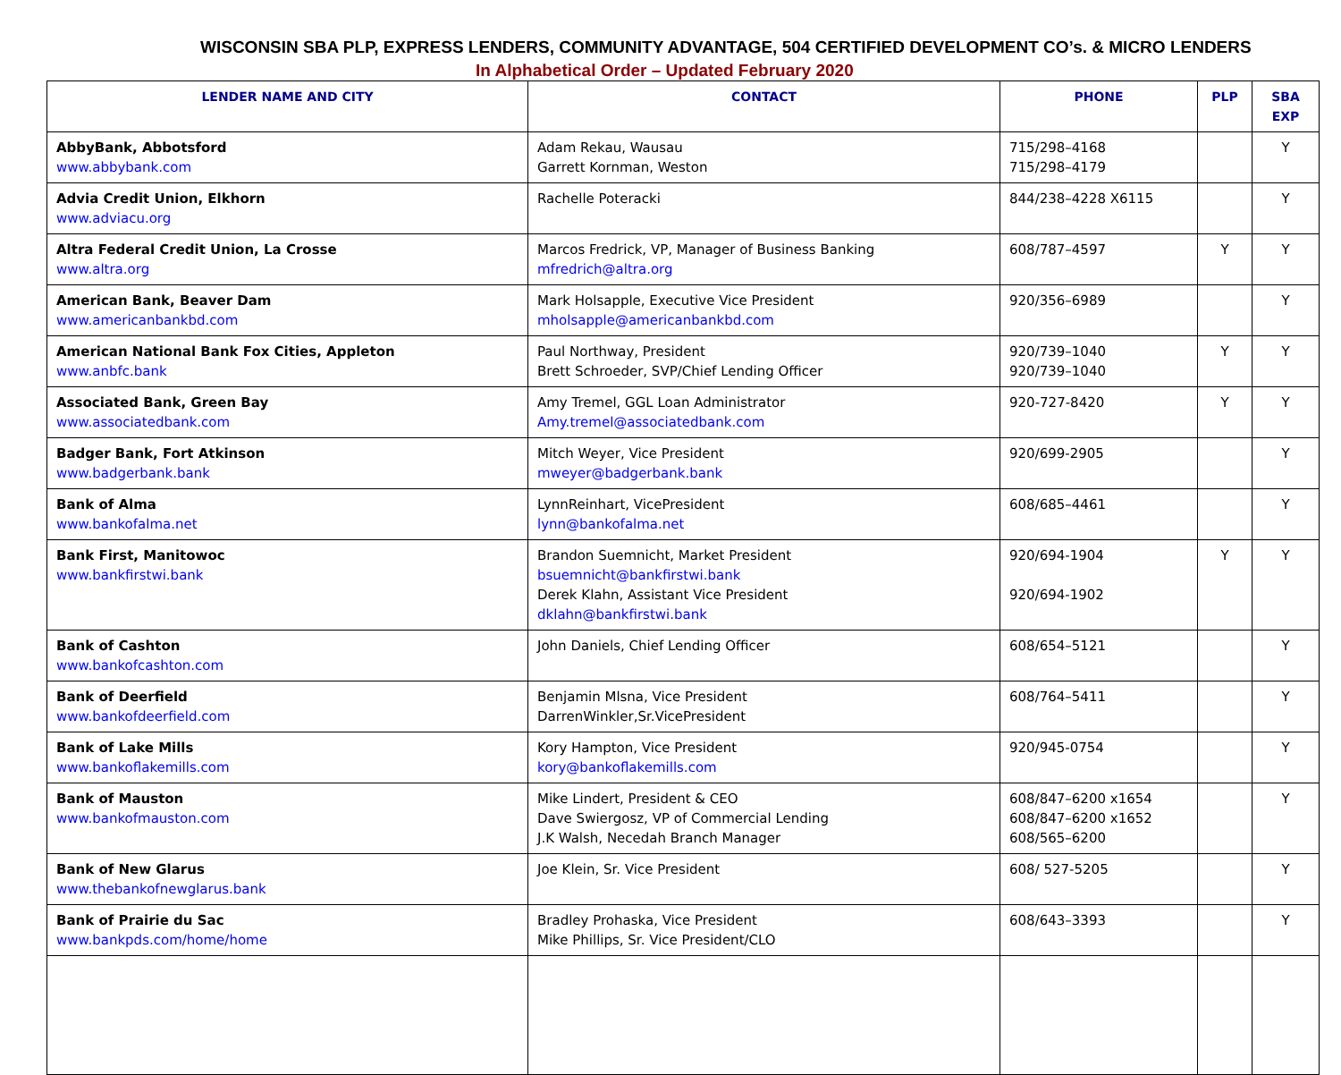WISCONSIN SBA PLP, EXPRESS LENDERS, COMMUNITY ADVANTAGE, 504 CERTIFIED DEVELOPMENT CO’s. & MICRO LENDERS
In Alphabetical Order – Updated February 2020
| LENDER NAME AND CITY | CONTACT | PHONE | PLP | SBA EXP |
| --- | --- | --- | --- | --- |
| AbbyBank, Abbotsford www.abbybank.com | Adam Rekau, Wausau Garrett Kornman, Weston | 715/298–4168 715/298–4179 | | Y |
| Advia Credit Union, Elkhorn www.adviacu.org | Rachelle Poteracki | 844/238–4228 X6115 | | Y |
| Altra Federal Credit Union, La Crosse www.altra.org | Marcos Fredrick, VP, Manager of Business Banking mfredrich@altra.org | 608/787–4597 | Y | Y |
| American Bank, Beaver Dam www.americanbankbd.com | Mark Holsapple, Executive Vice President mholsapple@americanbankbd.com | 920/356–6989 | | Y |
| American National Bank Fox Cities, Appleton www.anbfc.bank | Paul Northway, President Brett Schroeder, SVP/Chief Lending Officer | 920/739–1040 920/739–1040 | Y | Y |
| Associated Bank, Green Bay www.associatedbank.com | Amy Tremel, GGL Loan Administrator Amy.tremel@associatedbank.com | 920-727-8420 | Y | Y |
| Badger Bank, Fort Atkinson www.badgerbank.bank | Mitch Weyer, Vice President mweyer@badgerbank.bank | 920/699-2905 | | Y |
| Bank of Alma www.bankofalma.net | LynnReinhart, VicePresident lynn@bankofalma.net | 608/685–4461 | | Y |
| Bank First, Manitowoc www.bankfirstwi.bank | Brandon Suemnicht, Market President bsuemnicht@bankfirstwi.bank Derek Klahn, Assistant Vice President dklahn@bankfirstwi.bank | 920/694-1904 920/694-1902 | Y | Y |
| Bank of Cashton www.bankofcashton.com | John Daniels, Chief Lending Officer | 608/654–5121 | | Y |
| Bank of Deerfield www.bankofdeerfield.com | Benjamin Mlsna, Vice President DarrenWinkler,Sr.VicePresident | 608/764–5411 | | Y |
| Bank of Lake Mills www.bankoflakemills.com | Kory Hampton, Vice President kory@bankoflakemills.com | 920/945-0754 | | Y |
| Bank of Mauston www.bankofmauston.com | Mike Lindert, President & CEO Dave Swiergosz, VP of Commercial Lending J.K Walsh, Necedah Branch Manager | 608/847–6200 x1654 608/847–6200 x1652 608/565–6200 | | Y |
| Bank of New Glarus www.thebankofnewglarus.bank | Joe Klein, Sr. Vice President | 608/ 527-5205 | | Y |
| Bank of Prairie du Sac www.bankpds.com/home/home | Bradley Prohaska, Vice President Mike Phillips, Sr. Vice President/CLO | 608/643–3393 | | Y |